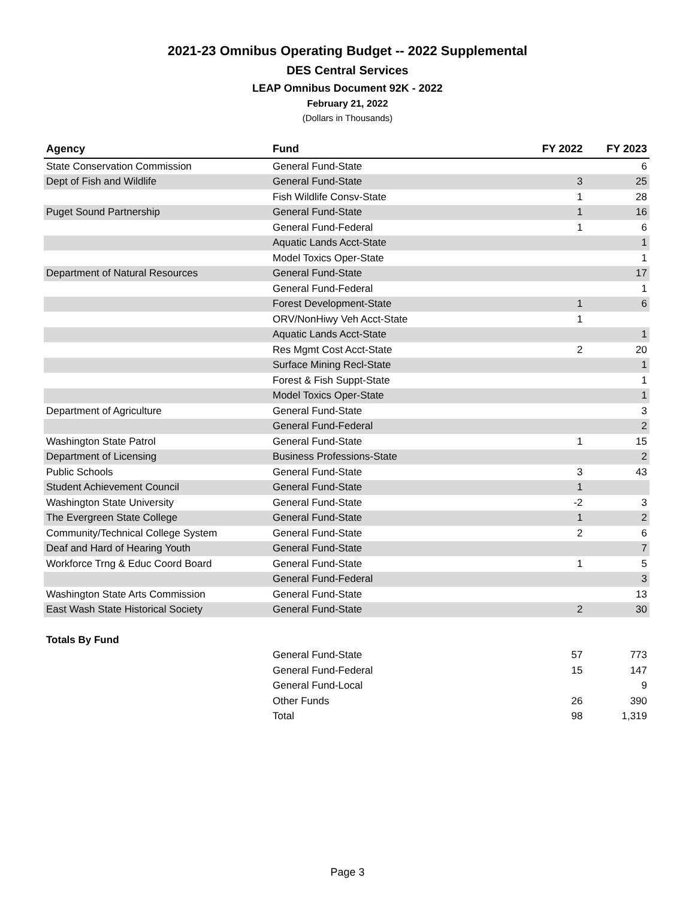2021-23 Omnibus Operating Budget -- 2022 Supplemental
DES Central Services
LEAP Omnibus Document 92K - 2022
February 21, 2022
(Dollars in Thousands)
| Agency | Fund | FY 2022 | FY 2023 |
| --- | --- | --- | --- |
| State Conservation Commission | General Fund-State | | 6 |
| Dept of Fish and Wildlife | General Fund-State | 3 | 25 |
| | Fish Wildlife Consv-State | 1 | 28 |
| Puget Sound Partnership | General Fund-State | 1 | 16 |
| | General Fund-Federal | 1 | 6 |
| | Aquatic Lands Acct-State | | 1 |
| | Model Toxics Oper-State | | 1 |
| Department of Natural Resources | General Fund-State | | 17 |
| | General Fund-Federal | | 1 |
| | Forest Development-State | 1 | 6 |
| | ORV/NonHiwy Veh Acct-State | 1 | |
| | Aquatic Lands Acct-State | | 1 |
| | Res Mgmt Cost Acct-State | 2 | 20 |
| | Surface Mining Recl-State | | 1 |
| | Forest & Fish Suppt-State | | 1 |
| | Model Toxics Oper-State | | 1 |
| Department of Agriculture | General Fund-State | | 3 |
| | General Fund-Federal | | 2 |
| Washington State Patrol | General Fund-State | 1 | 15 |
| Department of Licensing | Business Professions-State | | 2 |
| Public Schools | General Fund-State | 3 | 43 |
| Student Achievement Council | General Fund-State | 1 | |
| Washington State University | General Fund-State | -2 | 3 |
| The Evergreen State College | General Fund-State | 1 | 2 |
| Community/Technical College System | General Fund-State | 2 | 6 |
| Deaf and Hard of Hearing Youth | General Fund-State | | 7 |
| Workforce Trng & Educ Coord Board | General Fund-State | 1 | 5 |
| | General Fund-Federal | | 3 |
| Washington State Arts Commission | General Fund-State | | 13 |
| East Wash State Historical Society | General Fund-State | 2 | 30 |
| Totals By Fund | | | |
| | General Fund-State | 57 | 773 |
| | General Fund-Federal | 15 | 147 |
| | General Fund-Local | | 9 |
| | Other Funds | 26 | 390 |
| | Total | 98 | 1,319 |
Page 3